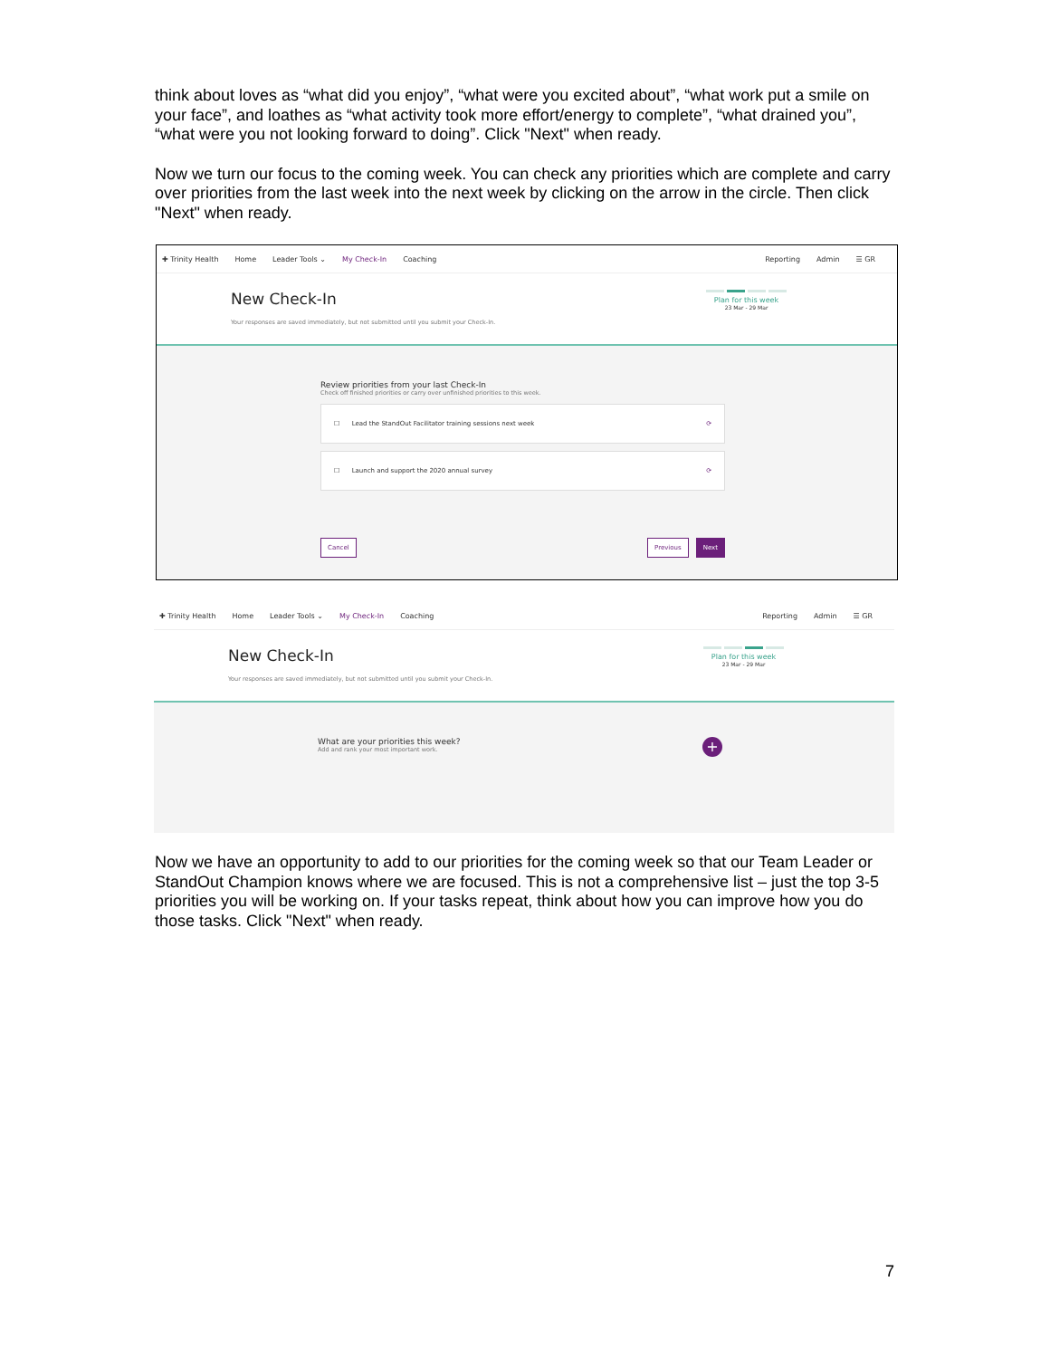think about loves as “what did you enjoy”, “what were you excited about”, “what work put a smile on your face”, and loathes as “what activity took more effort/energy to complete”, “what drained you”, “what were you not looking forward to doing”. Click "Next" when ready.
Now we turn our focus to the coming week. You can check any priorities which are complete and carry over priorities from the last week into the next week by clicking on the arrow in the circle. Then click "Next" when ready.
✚ Trinity Health Home Leader Tools ⌄ My Check-In Coaching Reporting Admin ☰ GR
New Check-In
Your responses are saved immediately, but not submitted until you submit your Check-In.
Plan for this week
23 Mar - 29 Mar
Review priorities from your last Check-In
Check off finished priorities or carry over unfinished priorities to this week.
☐ Lead the StandOut Facilitator training sessions next week ⟳
☐ Launch and support the 2020 annual survey ⟳
Cancel Previous Next
✚ Trinity Health Home Leader Tools ⌄ My Check-In Coaching Reporting Admin ☰ GR
New Check-In
Your responses are saved immediately, but not submitted until you submit your Check-In.
Plan for this week
23 Mar - 29 Mar
What are your priorities this week?
Add and rank your most important work.
+
Now we have an opportunity to add to our priorities for the coming week so that our Team Leader or StandOut Champion knows where we are focused. This is not a comprehensive list – just the top 3-5 priorities you will be working on. If your tasks repeat, think about how you can improve how you do those tasks. Click "Next" when ready.
7